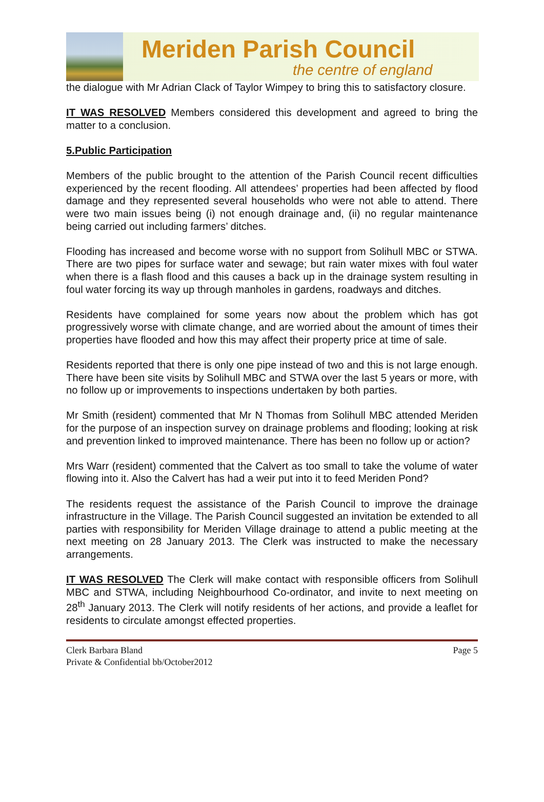Meriden Parish Council
the centre of england
the dialogue with Mr Adrian Clack of Taylor Wimpey to bring this to satisfactory closure.
IT WAS RESOLVED Members considered this development and agreed to bring the matter to a conclusion.
5.Public Participation
Members of the public brought to the attention of the Parish Council recent difficulties experienced by the recent flooding. All attendees’ properties had been affected by flood damage and they represented several households who were not able to attend. There were two main issues being (i) not enough drainage and, (ii) no regular maintenance being carried out including farmers’ ditches.
Flooding has increased and become worse with no support from Solihull MBC or STWA. There are two pipes for surface water and sewage; but rain water mixes with foul water when there is a flash flood and this causes a back up in the drainage system resulting in foul water forcing its way up through manholes in gardens, roadways and ditches.
Residents have complained for some years now about the problem which has got progressively worse with climate change, and are worried about the amount of times their properties have flooded and how this may affect their property price at time of sale.
Residents reported that there is only one pipe instead of two and this is not large enough. There have been site visits by Solihull MBC and STWA over the last 5 years or more, with no follow up or improvements to inspections undertaken by both parties.
Mr Smith (resident) commented that Mr N Thomas from Solihull MBC attended Meriden for the purpose of an inspection survey on drainage problems and flooding; looking at risk and prevention linked to improved maintenance. There has been no follow up or action?
Mrs Warr (resident) commented that the Calvert as too small to take the volume of water flowing into it. Also the Calvert has had a weir put into it to feed Meriden Pond?
The residents request the assistance of the Parish Council to improve the drainage infrastructure in the Village. The Parish Council suggested an invitation be extended to all parties with responsibility for Meriden Village drainage to attend a public meeting at the next meeting on 28 January 2013. The Clerk was instructed to make the necessary arrangements.
IT WAS RESOLVED The Clerk will make contact with responsible officers from Solihull MBC and STWA, including Neighbourhood Co-ordinator, and invite to next meeting on 28<sup>th</sup> January 2013. The Clerk will notify residents of her actions, and provide a leaflet for residents to circulate amongst effected properties.
Clerk Barbara Bland Page 5
Private & Confidential bb/October2012